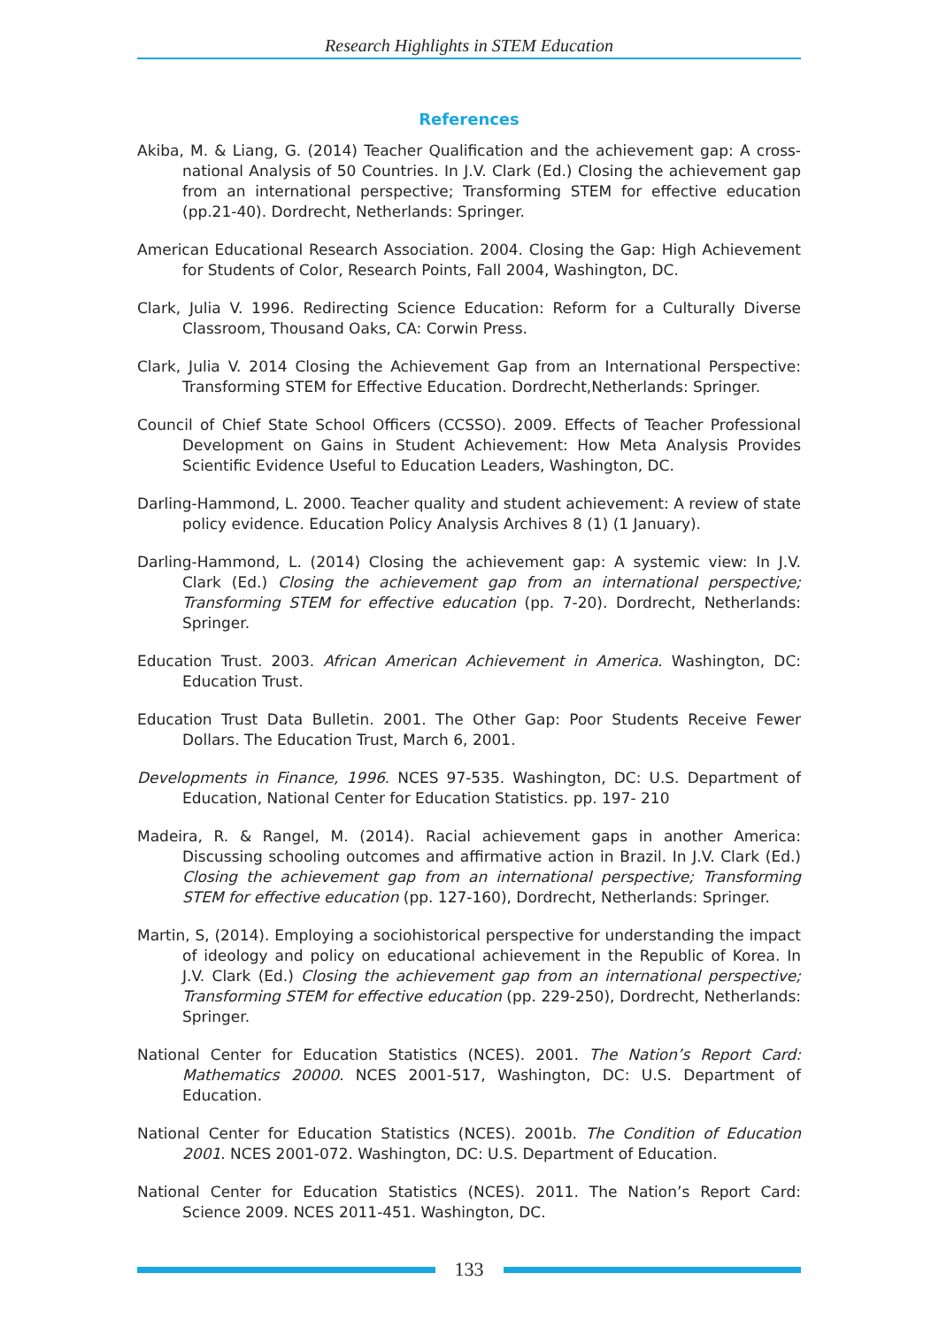Research Highlights in STEM Education
References
Akiba, M. & Liang, G. (2014) Teacher Qualification and the achievement gap: A cross-national Analysis of 50 Countries. In J.V. Clark (Ed.) Closing the achievement gap from an international perspective; Transforming STEM for effective education (pp.21-40). Dordrecht, Netherlands: Springer.
American Educational Research Association. 2004. Closing the Gap: High Achievement for Students of Color, Research Points, Fall 2004, Washington, DC.
Clark, Julia V. 1996. Redirecting Science Education: Reform for a Culturally Diverse Classroom, Thousand Oaks, CA: Corwin Press.
Clark, Julia V. 2014 Closing the Achievement Gap from an International Perspective: Transforming STEM for Effective Education. Dordrecht,Netherlands: Springer.
Council of Chief State School Officers (CCSSO). 2009. Effects of Teacher Professional Development on Gains in Student Achievement: How Meta Analysis Provides Scientific Evidence Useful to Education Leaders, Washington, DC.
Darling-Hammond, L. 2000. Teacher quality and student achievement: A review of state policy evidence. Education Policy Analysis Archives 8 (1) (1 January).
Darling-Hammond, L. (2014) Closing the achievement gap: A systemic view: In J.V. Clark (Ed.) Closing the achievement gap from an international perspective; Transforming STEM for effective education (pp. 7-20). Dordrecht, Netherlands: Springer.
Education Trust. 2003. African American Achievement in America. Washington, DC: Education Trust.
Education Trust Data Bulletin. 2001. The Other Gap: Poor Students Receive Fewer Dollars. The Education Trust, March 6, 2001.
Developments in Finance, 1996. NCES 97-535. Washington, DC: U.S. Department of Education, National Center for Education Statistics. pp. 197- 210
Madeira, R. & Rangel, M. (2014). Racial achievement gaps in another America: Discussing schooling outcomes and affirmative action in Brazil. In J.V. Clark (Ed.) Closing the achievement gap from an international perspective; Transforming STEM for effective education (pp. 127-160), Dordrecht, Netherlands: Springer.
Martin, S, (2014). Employing a sociohistorical perspective for understanding the impact of ideology and policy on educational achievement in the Republic of Korea. In J.V. Clark (Ed.) Closing the achievement gap from an international perspective; Transforming STEM for effective education (pp. 229-250), Dordrecht, Netherlands: Springer.
National Center for Education Statistics (NCES). 2001. The Nation’s Report Card: Mathematics 20000. NCES 2001-517, Washington, DC: U.S. Department of Education.
National Center for Education Statistics (NCES). 2001b. The Condition of Education 2001. NCES 2001-072. Washington, DC: U.S. Department of Education.
National Center for Education Statistics (NCES). 2011. The Nation’s Report Card: Science 2009. NCES 2011-451. Washington, DC.
133